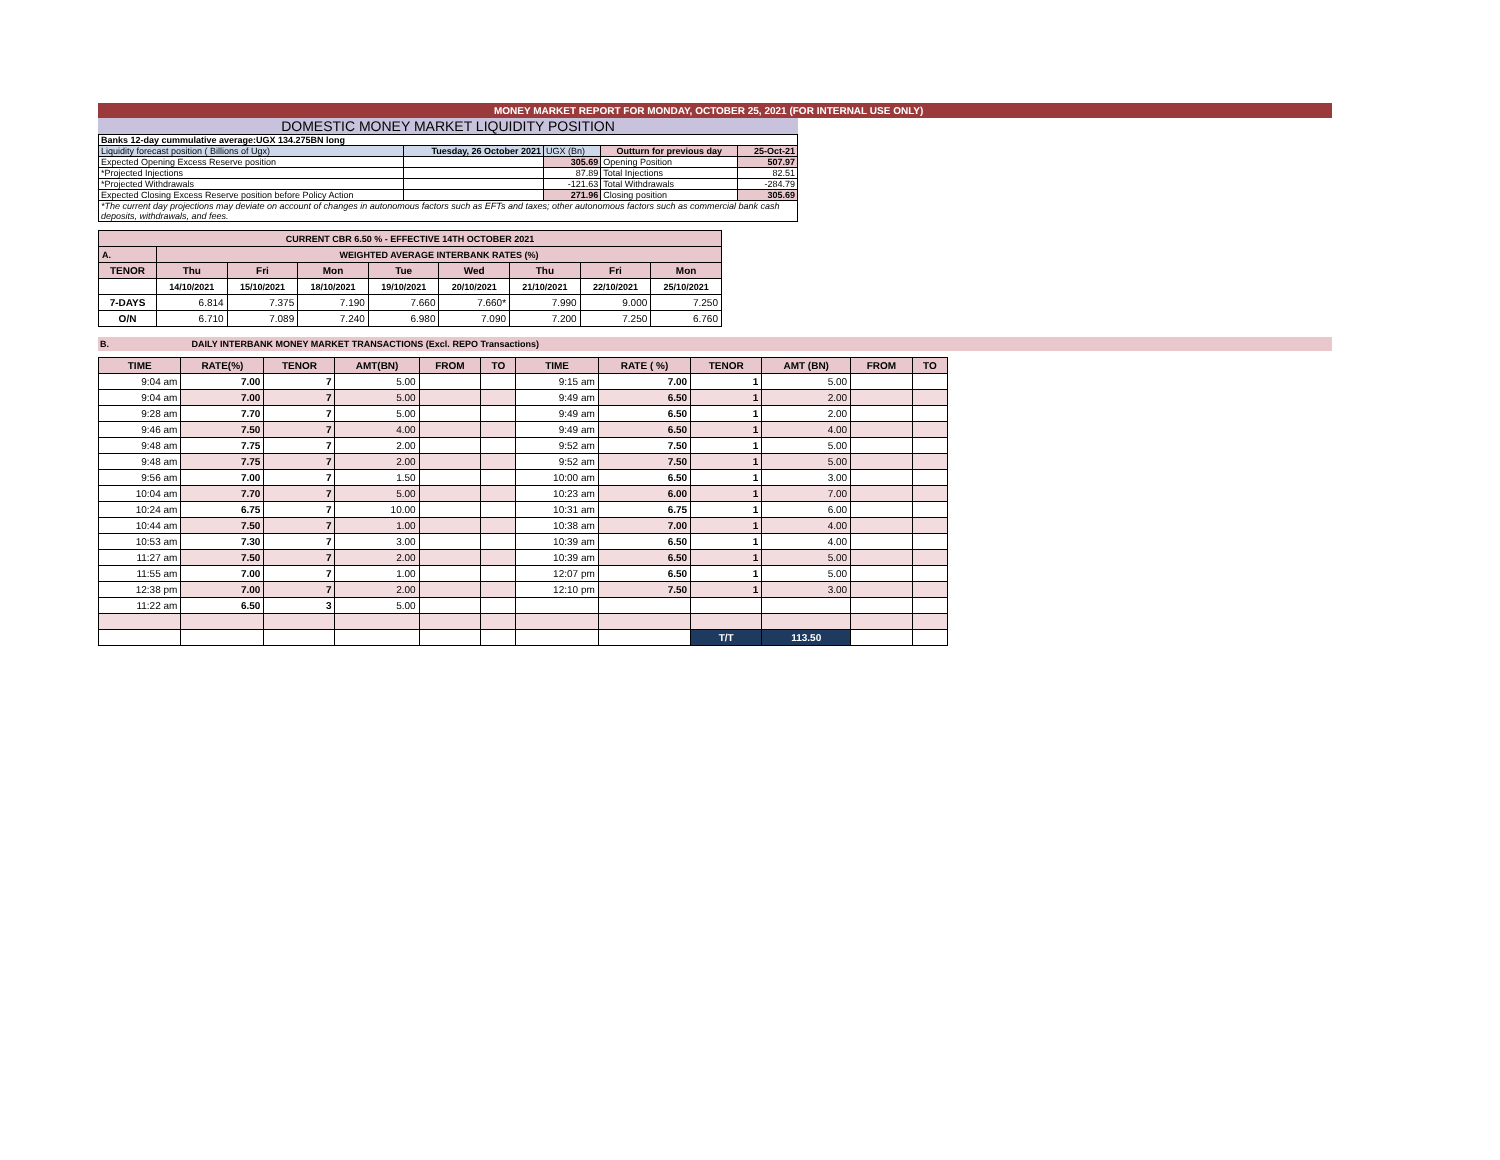MONEY MARKET REPORT FOR MONDAY, OCTOBER 25, 2021 (FOR INTERNAL USE ONLY)
DOMESTIC MONEY MARKET LIQUIDITY POSITION
| Banks 12-day cummulative average:UGX 134.275BN long | | | | |
| Liquidity forecast position ( Billions of Ugx) | Tuesday, 26 October 2021 | UGX (Bn) | Outturn for previous day | 25-Oct-21 |
| Expected Opening Excess Reserve position | | 305.69 | Opening Position | 507.97 |
| *Projected Injections | | 87.89 | Total Injections | 82.51 |
| *Projected Withdrawals | | -121.63 | Total Withdrawals | -284.79 |
| Expected Closing Excess Reserve position before Policy Action | | 271.96 | Closing position | 305.69 |
| *The current day projections may deviate on account of changes in autonomous factors such as EFTs and taxes; other autonomous factors such as commercial bank cash deposits, withdrawals, and fees. | | | | |
| CURRENT CBR 6.50 % - EFFECTIVE 14TH OCTOBER 2021 | | | | | | | | |
| A. | WEIGHTED AVERAGE INTERBANK RATES (%) | | | | | | | |
| TENOR | Thu | Fri | Mon | Tue | Wed | Thu | Fri | Mon |
| | 14/10/2021 | 15/10/2021 | 18/10/2021 | 19/10/2021 | 20/10/2021 | 21/10/2021 | 22/10/2021 | 25/10/2021 |
| 7-DAYS | 6.814 | 7.375 | 7.190 | 7.660 | 7.660* | 7.990 | 9.000 | 7.250 |
| O/N | 6.710 | 7.089 | 7.240 | 6.980 | 7.090 | 7.200 | 7.250 | 6.760 |
B. DAILY INTERBANK MONEY MARKET TRANSACTIONS (Excl. REPO Transactions)
| TIME | RATE(%) | TENOR | AMT(BN) | FROM | TO | TIME | RATE ( %) | TENOR | AMT (BN) | FROM | TO |
| 9:04 am | 7.00 | 7 | 5.00 | | | 9:15 am | 7.00 | 1 | 5.00 | | |
| 9:04 am | 7.00 | 7 | 5.00 | | | 9:49 am | 6.50 | 1 | 2.00 | | |
| 9:28 am | 7.70 | 7 | 5.00 | | | 9:49 am | 6.50 | 1 | 2.00 | | |
| 9:46 am | 7.50 | 7 | 4.00 | | | 9:49 am | 6.50 | 1 | 4.00 | | |
| 9:48 am | 7.75 | 7 | 2.00 | | | 9:52 am | 7.50 | 1 | 5.00 | | |
| 9:48 am | 7.75 | 7 | 2.00 | | | 9:52 am | 7.50 | 1 | 5.00 | | |
| 9:56 am | 7.00 | 7 | 1.50 | | | 10:00 am | 6.50 | 1 | 3.00 | | |
| 10:04 am | 7.70 | 7 | 5.00 | | | 10:23 am | 6.00 | 1 | 7.00 | | |
| 10:24 am | 6.75 | 7 | 10.00 | | | 10:31 am | 6.75 | 1 | 6.00 | | |
| 10:44 am | 7.50 | 7 | 1.00 | | | 10:38 am | 7.00 | 1 | 4.00 | | |
| 10:53 am | 7.30 | 7 | 3.00 | | | 10:39 am | 6.50 | 1 | 4.00 | | |
| 11:27 am | 7.50 | 7 | 2.00 | | | 10:39 am | 6.50 | 1 | 5.00 | | |
| 11:55 am | 7.00 | 7 | 1.00 | | | 12:07 pm | 6.50 | 1 | 5.00 | | |
| 12:38 pm | 7.00 | 7 | 2.00 | | | 12:10 pm | 7.50 | 1 | 3.00 | | |
| 11:22 am | 6.50 | 3 | 5.00 | | | | | | | | |
| | | | | | | | | T/T | 113.50 | | |